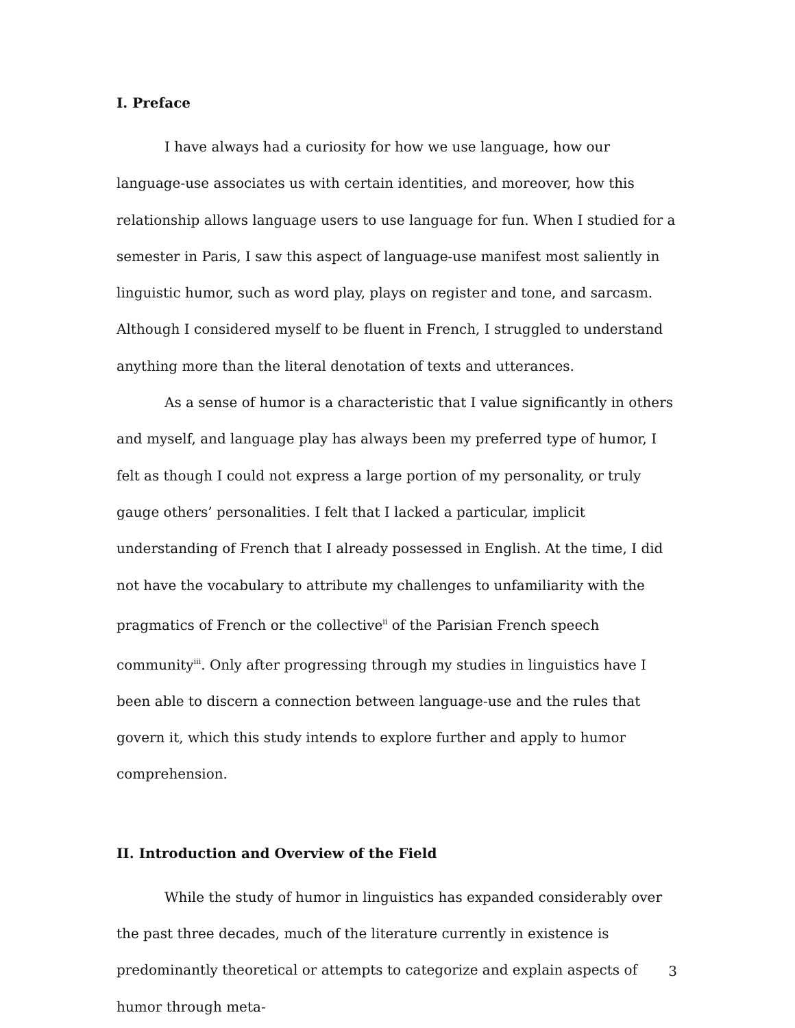I. Preface
I have always had a curiosity for how we use language, how our language-use associates us with certain identities, and moreover, how this relationship allows language users to use language for fun. When I studied for a semester in Paris, I saw this aspect of language-use manifest most saliently in linguistic humor, such as word play, plays on register and tone, and sarcasm. Although I considered myself to be fluent in French, I struggled to understand anything more than the literal denotation of texts and utterances.
As a sense of humor is a characteristic that I value significantly in others and myself, and language play has always been my preferred type of humor, I felt as though I could not express a large portion of my personality, or truly gauge others’ personalities. I felt that I lacked a particular, implicit understanding of French that I already possessed in English. At the time, I did not have the vocabulary to attribute my challenges to unfamiliarity with the pragmatics of French or the collective<sup>ii</sup> of the Parisian French speech community<sup>iii</sup>. Only after progressing through my studies in linguistics have I been able to discern a connection between language-use and the rules that govern it, which this study intends to explore further and apply to humor comprehension.
II. Introduction and Overview of the Field
While the study of humor in linguistics has expanded considerably over the past three decades, much of the literature currently in existence is predominantly theoretical or attempts to categorize and explain aspects of humor through meta-
3